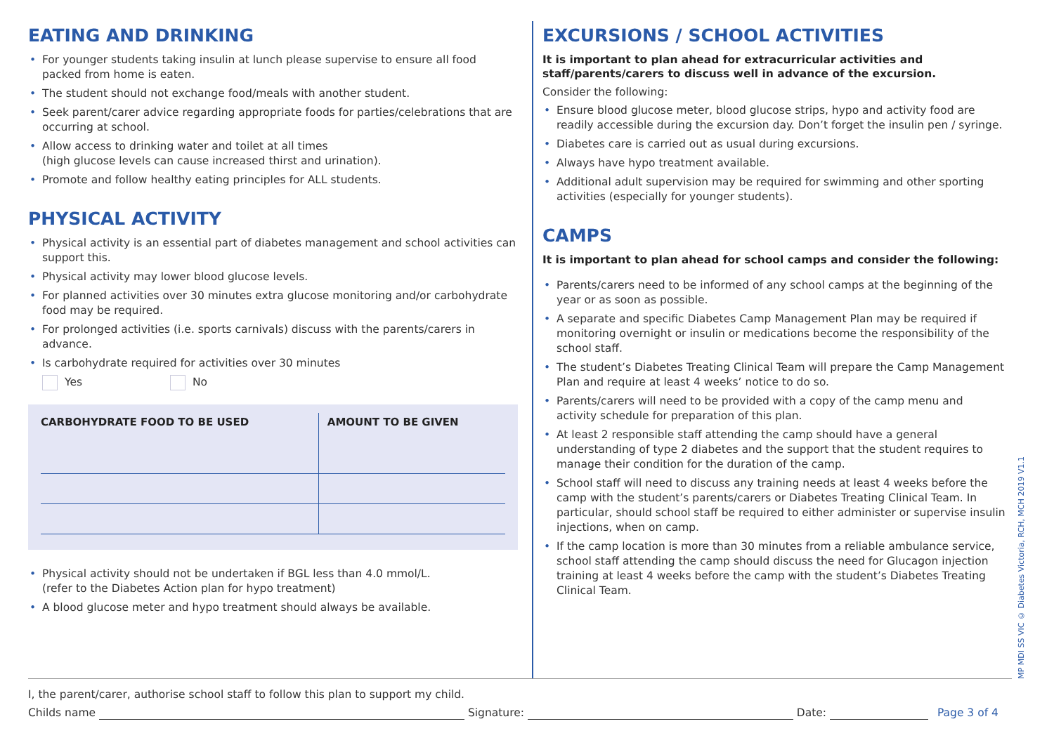EATING AND DRINKING
• For younger students taking insulin at lunch please supervise to ensure all food packed from home is eaten.
• The student should not exchange food/meals with another student.
• Seek parent/carer advice regarding appropriate foods for parties/celebrations that are occurring at school.
• Allow access to drinking water and toilet at all times
(high glucose levels can cause increased thirst and urination).
• Promote and follow healthy eating principles for ALL students.
PHYSICAL ACTIVITY
• Physical activity is an essential part of diabetes management and school activities can support this.
• Physical activity may lower blood glucose levels.
• For planned activities over 30 minutes extra glucose monitoring and/or carbohydrate food may be required.
• For prolonged activities (i.e. sports carnivals) discuss with the parents/carers in advance.
• Is carbohydrate required for activities over 30 minutes
Yes No
| CARBOHYDRATE FOOD TO BE USED | AMOUNT TO BE GIVEN |
| --- | --- |
• Physical activity should not be undertaken if BGL less than 4.0 mmol/L.
(refer to the Diabetes Action plan for hypo treatment)
• A blood glucose meter and hypo treatment should always be available.
EXCURSIONS / SCHOOL ACTIVITIES
It is important to plan ahead for extracurricular activities and staff/parents/carers to discuss well in advance of the excursion.
Consider the following:
• Ensure blood glucose meter, blood glucose strips, hypo and activity food are readily accessible during the excursion day. Don’t forget the insulin pen / syringe.
• Diabetes care is carried out as usual during excursions.
• Always have hypo treatment available.
• Additional adult supervision may be required for swimming and other sporting activities (especially for younger students).
CAMPS
It is important to plan ahead for school camps and consider the following:
• Parents/carers need to be informed of any school camps at the beginning of the year or as soon as possible.
• A separate and specific Diabetes Camp Management Plan may be required if monitoring overnight or insulin or medications become the responsibility of the school staff.
• The student’s Diabetes Treating Clinical Team will prepare the Camp Management Plan and require at least 4 weeks’ notice to do so.
• Parents/carers will need to be provided with a copy of the camp menu and activity schedule for preparation of this plan.
• At least 2 responsible staff attending the camp should have a general understanding of type 2 diabetes and the support that the student requires to manage their condition for the duration of the camp.
• School staff will need to discuss any training needs at least 4 weeks before the camp with the student’s parents/carers or Diabetes Treating Clinical Team. In particular, should school staff be required to either administer or supervise insulin injections, when on camp.
• If the camp location is more than 30 minutes from a reliable ambulance service, school staff attending the camp should discuss the need for Glucagon injection training at least 4 weeks before the camp with the student’s Diabetes Treating Clinical Team.
MP MDI SS VIC © Diabetes Victoria, RCH, MCH 2019 V1.1
I, the parent/carer, authorise school staff to follow this plan to support my child.
Childs name Signature: Date: Page 3 of 4